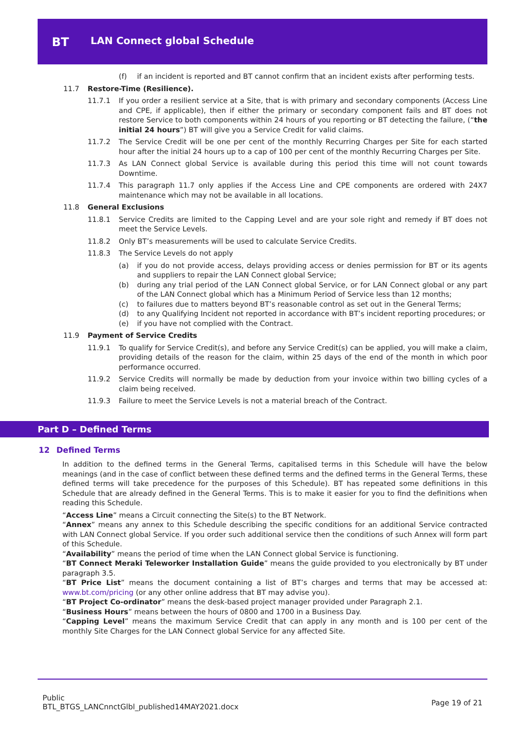BT LAN Connect global Schedule
(f) if an incident is reported and BT cannot confirm that an incident exists after performing tests.
11.7 Restore-Time (Resilience).
11.7.1 If you order a resilient service at a Site, that is with primary and secondary components (Access Line and CPE, if applicable), then if either the primary or secondary component fails and BT does not restore Service to both components within 24 hours of you reporting or BT detecting the failure, (“the initial 24 hours”) BT will give you a Service Credit for valid claims.
11.7.2 The Service Credit will be one per cent of the monthly Recurring Charges per Site for each started hour after the initial 24 hours up to a cap of 100 per cent of the monthly Recurring Charges per Site.
11.7.3 As LAN Connect global Service is available during this period this time will not count towards Downtime.
11.7.4 This paragraph 11.7 only applies if the Access Line and CPE components are ordered with 24X7 maintenance which may not be available in all locations.
11.8 General Exclusions
11.8.1 Service Credits are limited to the Capping Level and are your sole right and remedy if BT does not meet the Service Levels.
11.8.2 Only BT’s measurements will be used to calculate Service Credits.
11.8.3 The Service Levels do not apply
(a) if you do not provide access, delays providing access or denies permission for BT or its agents and suppliers to repair the LAN Connect global Service;
(b) during any trial period of the LAN Connect global Service, or for LAN Connect global or any part of the LAN Connect global which has a Minimum Period of Service less than 12 months;
(c) to failures due to matters beyond BT’s reasonable control as set out in the General Terms;
(d) to any Qualifying Incident not reported in accordance with BT’s incident reporting procedures; or
(e) if you have not complied with the Contract.
11.9 Payment of Service Credits
11.9.1 To qualify for Service Credit(s), and before any Service Credit(s) can be applied, you will make a claim, providing details of the reason for the claim, within 25 days of the end of the month in which poor performance occurred.
11.9.2 Service Credits will normally be made by deduction from your invoice within two billing cycles of a claim being received.
11.9.3 Failure to meet the Service Levels is not a material breach of the Contract.
Part D – Defined Terms
12 Defined Terms
In addition to the defined terms in the General Terms, capitalised terms in this Schedule will have the below meanings (and in the case of conflict between these defined terms and the defined terms in the General Terms, these defined terms will take precedence for the purposes of this Schedule). BT has repeated some definitions in this Schedule that are already defined in the General Terms. This is to make it easier for you to find the definitions when reading this Schedule.
“Access Line” means a Circuit connecting the Site(s) to the BT Network.
“Annex” means any annex to this Schedule describing the specific conditions for an additional Service contracted with LAN Connect global Service. If you order such additional service then the conditions of such Annex will form part of this Schedule.
“Availability” means the period of time when the LAN Connect global Service is functioning.
“BT Connect Meraki Teleworker Installation Guide” means the guide provided to you electronically by BT under paragraph 3.5.
“BT Price List” means the document containing a list of BT’s charges and terms that may be accessed at: www.bt.com/pricing (or any other online address that BT may advise you).
“BT Project Co-ordinator” means the desk-based project manager provided under Paragraph 2.1.
“Business Hours” means between the hours of 0800 and 1700 in a Business Day.
“Capping Level” means the maximum Service Credit that can apply in any month and is 100 per cent of the monthly Site Charges for the LAN Connect global Service for any affected Site.
Public
BTL_BTGS_LANCnnctGlbl_published14MAY2021.docx
Page 19 of 21